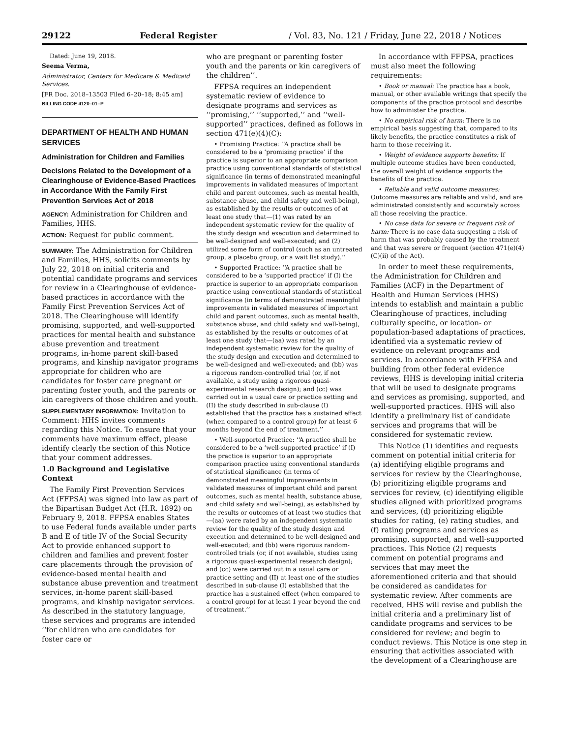29122 Federal Register / Vol. 83, No. 121 / Friday, June 22, 2018 / Notices
Dated: June 19, 2018.
Seema Verma,
Administrator, Centers for Medicare & Medicaid Services.
[FR Doc. 2018–13503 Filed 6–20–18; 8:45 am]
BILLING CODE 4120–01–P
DEPARTMENT OF HEALTH AND HUMAN SERVICES
Administration for Children and Families
Decisions Related to the Development of a Clearinghouse of Evidence-Based Practices in Accordance With the Family First Prevention Services Act of 2018
AGENCY: Administration for Children and Families, HHS.
ACTION: Request for public comment.
SUMMARY: The Administration for Children and Families, HHS, solicits comments by July 22, 2018 on initial criteria and potential candidate programs and services for review in a Clearinghouse of evidence-based practices in accordance with the Family First Prevention Services Act of 2018. The Clearinghouse will identify promising, supported, and well-supported practices for mental health and substance abuse prevention and treatment programs, in-home parent skill-based programs, and kinship navigator programs appropriate for children who are candidates for foster care pregnant or parenting foster youth, and the parents or kin caregivers of those children and youth.
SUPPLEMENTARY INFORMATION: Invitation to Comment: HHS invites comments regarding this Notice. To ensure that your comments have maximum effect, please identify clearly the section of this Notice that your comment addresses.
1.0 Background and Legislative Context
The Family First Prevention Services Act (FFPSA) was signed into law as part of the Bipartisan Budget Act (H.R. 1892) on February 9, 2018. FFPSA enables States to use Federal funds available under parts B and E of title IV of the Social Security Act to provide enhanced support to children and families and prevent foster care placements through the provision of evidence-based mental health and substance abuse prevention and treatment services, in-home parent skill-based programs, and kinship navigator services. As described in the statutory language, these services and programs are intended ‘‘for children who are candidates for foster care or
who are pregnant or parenting foster youth and the parents or kin caregivers of the children’’.
FFPSA requires an independent systematic review of evidence to designate programs and services as ‘‘promising,’’ ‘‘supported,’’ and ‘‘well-supported’’ practices, defined as follows in section 471(e)(4)(C):
• Promising Practice: ‘‘A practice shall be considered to be a ‘promising practice’ if the practice is superior to an appropriate comparison practice using conventional standards of statistical significance (in terms of demonstrated meaningful improvements in validated measures of important child and parent outcomes, such as mental health, substance abuse, and child safety and well-being), as established by the results or outcomes of at least one study that—(1) was rated by an independent systematic review for the quality of the study design and execution and determined to be well-designed and well-executed; and (2) utilized some form of control (such as an untreated group, a placebo group, or a wait list study).’’
• Supported Practice: ‘‘A practice shall be considered to be a ‘supported practice’ if (I) the practice is superior to an appropriate comparison practice using conventional standards of statistical significance (in terms of demonstrated meaningful improvements in validated measures of important child and parent outcomes, such as mental health, substance abuse, and child safety and well-being), as established by the results or outcomes of at least one study that—(aa) was rated by an independent systematic review for the quality of the study design and execution and determined to be well-designed and well-executed; and (bb) was a rigorous random-controlled trial (or, if not available, a study using a rigorous quasi-experimental research design); and (cc) was carried out in a usual care or practice setting and (II) the study described in sub-clause (I) established that the practice has a sustained effect (when compared to a control group) for at least 6 months beyond the end of treatment.’’
• Well-supported Practice: ‘‘A practice shall be considered to be a ‘well-supported practice’ if (I) the practice is superior to an appropriate comparison practice using conventional standards of statistical significance (in terms of demonstrated meaningful improvements in validated measures of important child and parent outcomes, such as mental health, substance abuse, and child safety and well-being), as established by the results or outcomes of at least two studies that—(aa) were rated by an independent systematic review for the quality of the study design and execution and determined to be well-designed and well-executed; and (bb) were rigorous random-controlled trials (or, if not available, studies using a rigorous quasi-experimental research design); and (cc) were carried out in a usual care or practice setting and (II) at least one of the studies described in sub-clause (I) established that the practice has a sustained effect (when compared to a control group) for at least 1 year beyond the end of treatment.’’
In accordance with FFPSA, practices must also meet the following requirements:
• Book or manual: The practice has a book, manual, or other available writings that specify the components of the practice protocol and describe how to administer the practice.
• No empirical risk of harm: There is no empirical basis suggesting that, compared to its likely benefits, the practice constitutes a risk of harm to those receiving it.
• Weight of evidence supports benefits: If multiple outcome studies have been conducted, the overall weight of evidence supports the benefits of the practice.
• Reliable and valid outcome measures: Outcome measures are reliable and valid, and are administrated consistently and accurately across all those receiving the practice.
• No case data for severe or frequent risk of harm: There is no case data suggesting a risk of harm that was probably caused by the treatment and that was severe or frequent (section 471(e)(4)(C)(ii) of the Act).
In order to meet these requirements, the Administration for Children and Families (ACF) in the Department of Health and Human Services (HHS) intends to establish and maintain a public Clearinghouse of practices, including culturally specific, or location- or population-based adaptations of practices, identified via a systematic review of evidence on relevant programs and services. In accordance with FFPSA and building from other federal evidence reviews, HHS is developing initial criteria that will be used to designate programs and services as promising, supported, and well-supported practices. HHS will also identify a preliminary list of candidate services and programs that will be considered for systematic review.
This Notice (1) identifies and requests comment on potential initial criteria for (a) identifying eligible programs and services for review by the Clearinghouse, (b) prioritizing eligible programs and services for review, (c) identifying eligible studies aligned with prioritized programs and services, (d) prioritizing eligible studies for rating, (e) rating studies, and (f) rating programs and services as promising, supported, and well-supported practices. This Notice (2) requests comment on potential programs and services that may meet the aforementioned criteria and that should be considered as candidates for systematic review. After comments are received, HHS will revise and publish the initial criteria and a preliminary list of candidate programs and services to be considered for review; and begin to conduct reviews. This Notice is one step in ensuring that activities associated with the development of a Clearinghouse are